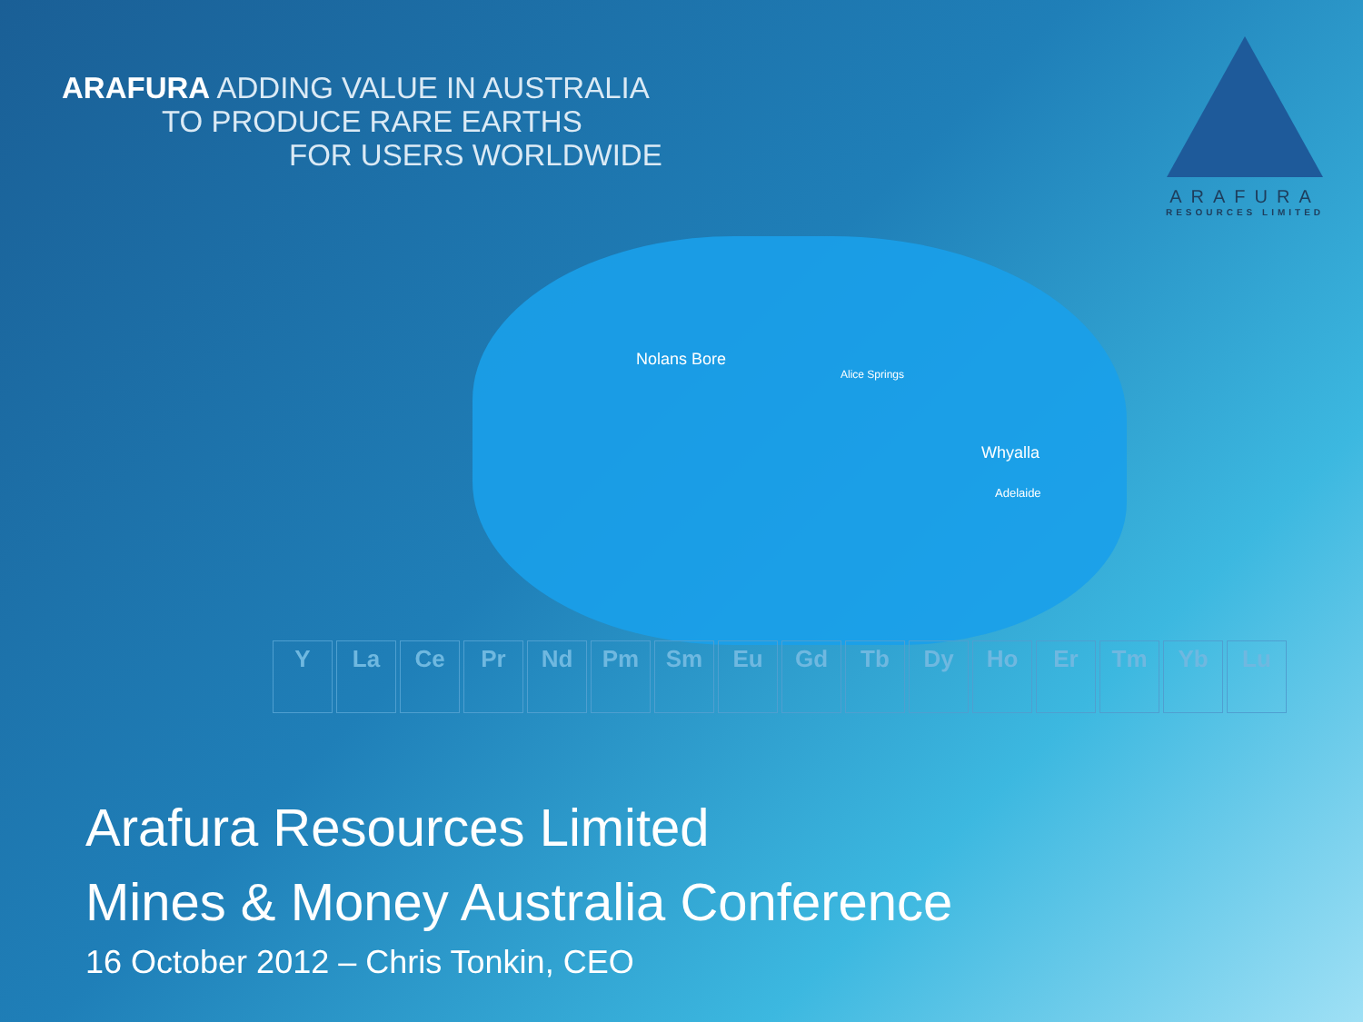ARAFURA ADDING VALUE IN AUSTRALIA
TO PRODUCE RARE EARTHS
FOR USERS WORLDWIDE
ARAFURA
RESOURCES LIMITED
Nolans Bore
Alice Springs
Whyalla
Adelaide
Y La Ce Pr Nd Pm Sm Eu Gd Tb Dy Ho Er Tm Yb Lu
Arafura Resources Limited
Mines & Money Australia Conference
16 October 2012 – Chris Tonkin, CEO